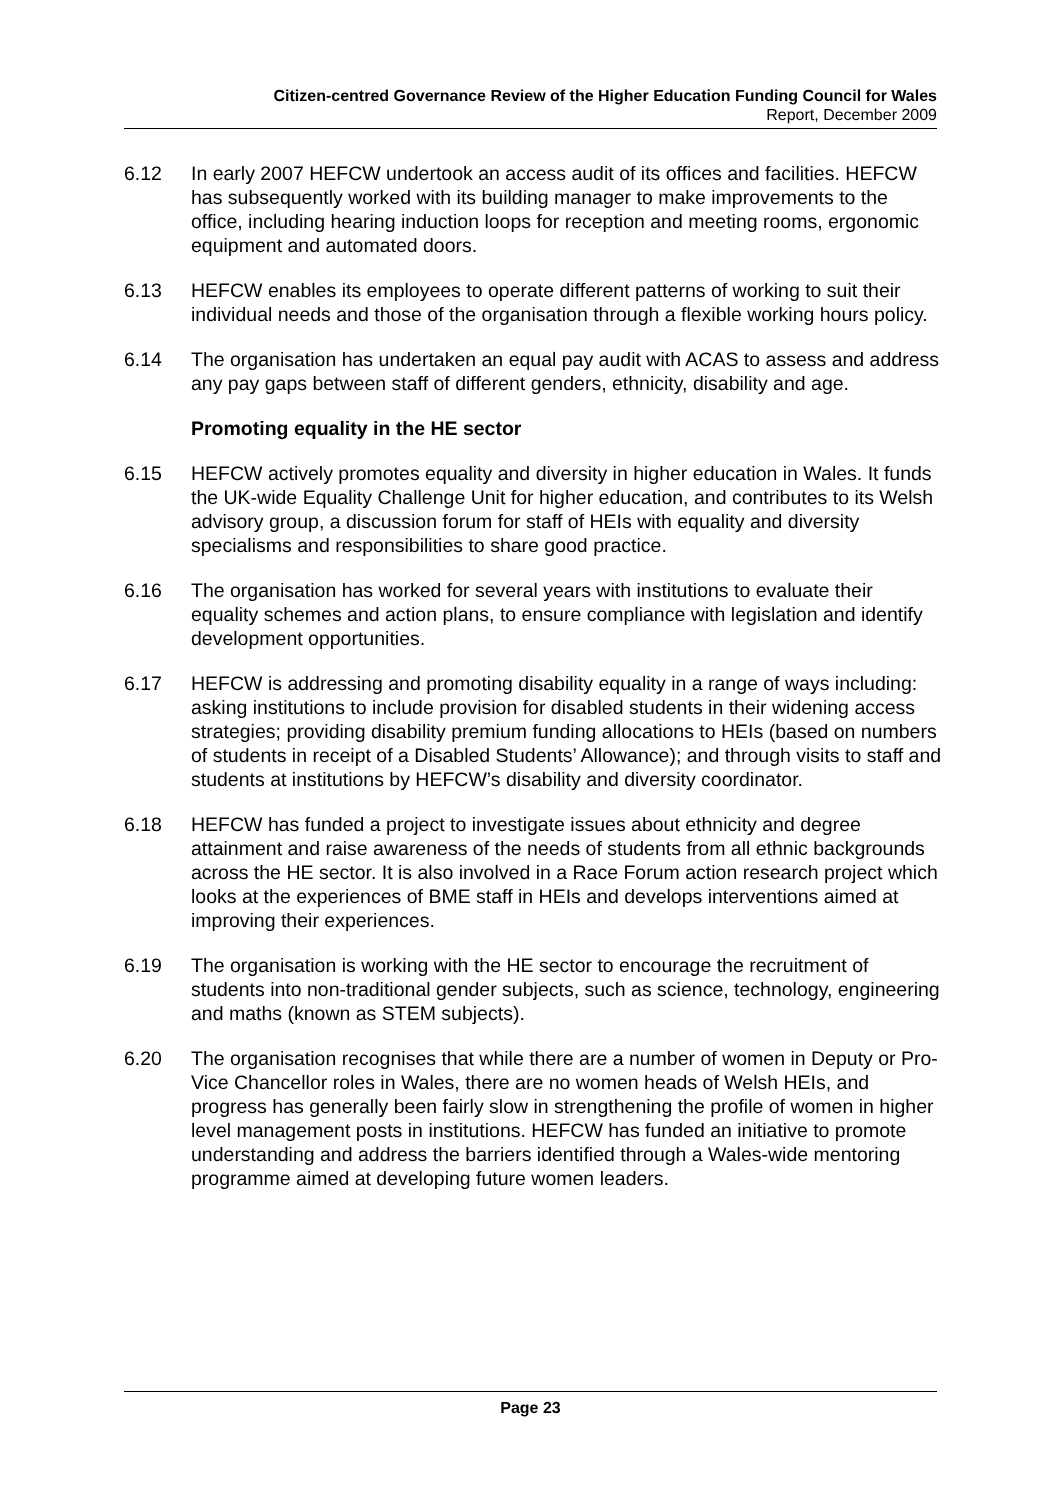Citizen-centred Governance Review of the Higher Education Funding Council for Wales
Report, December 2009
6.12 In early 2007 HEFCW undertook an access audit of its offices and facilities. HEFCW has subsequently worked with its building manager to make improvements to the office, including hearing induction loops for reception and meeting rooms, ergonomic equipment and automated doors.
6.13 HEFCW enables its employees to operate different patterns of working to suit their individual needs and those of the organisation through a flexible working hours policy.
6.14 The organisation has undertaken an equal pay audit with ACAS to assess and address any pay gaps between staff of different genders, ethnicity, disability and age.
Promoting equality in the HE sector
6.15 HEFCW actively promotes equality and diversity in higher education in Wales. It funds the UK-wide Equality Challenge Unit for higher education, and contributes to its Welsh advisory group, a discussion forum for staff of HEIs with equality and diversity specialisms and responsibilities to share good practice.
6.16 The organisation has worked for several years with institutions to evaluate their equality schemes and action plans, to ensure compliance with legislation and identify development opportunities.
6.17 HEFCW is addressing and promoting disability equality in a range of ways including: asking institutions to include provision for disabled students in their widening access strategies; providing disability premium funding allocations to HEIs (based on numbers of students in receipt of a Disabled Students’ Allowance); and through visits to staff and students at institutions by HEFCW’s disability and diversity coordinator.
6.18 HEFCW has funded a project to investigate issues about ethnicity and degree attainment and raise awareness of the needs of students from all ethnic backgrounds across the HE sector. It is also involved in a Race Forum action research project which looks at the experiences of BME staff in HEIs and develops interventions aimed at improving their experiences.
6.19 The organisation is working with the HE sector to encourage the recruitment of students into non-traditional gender subjects, such as science, technology, engineering and maths (known as STEM subjects).
6.20 The organisation recognises that while there are a number of women in Deputy or Pro-Vice Chancellor roles in Wales, there are no women heads of Welsh HEIs, and progress has generally been fairly slow in strengthening the profile of women in higher level management posts in institutions. HEFCW has funded an initiative to promote understanding and address the barriers identified through a Wales-wide mentoring programme aimed at developing future women leaders.
Page 23